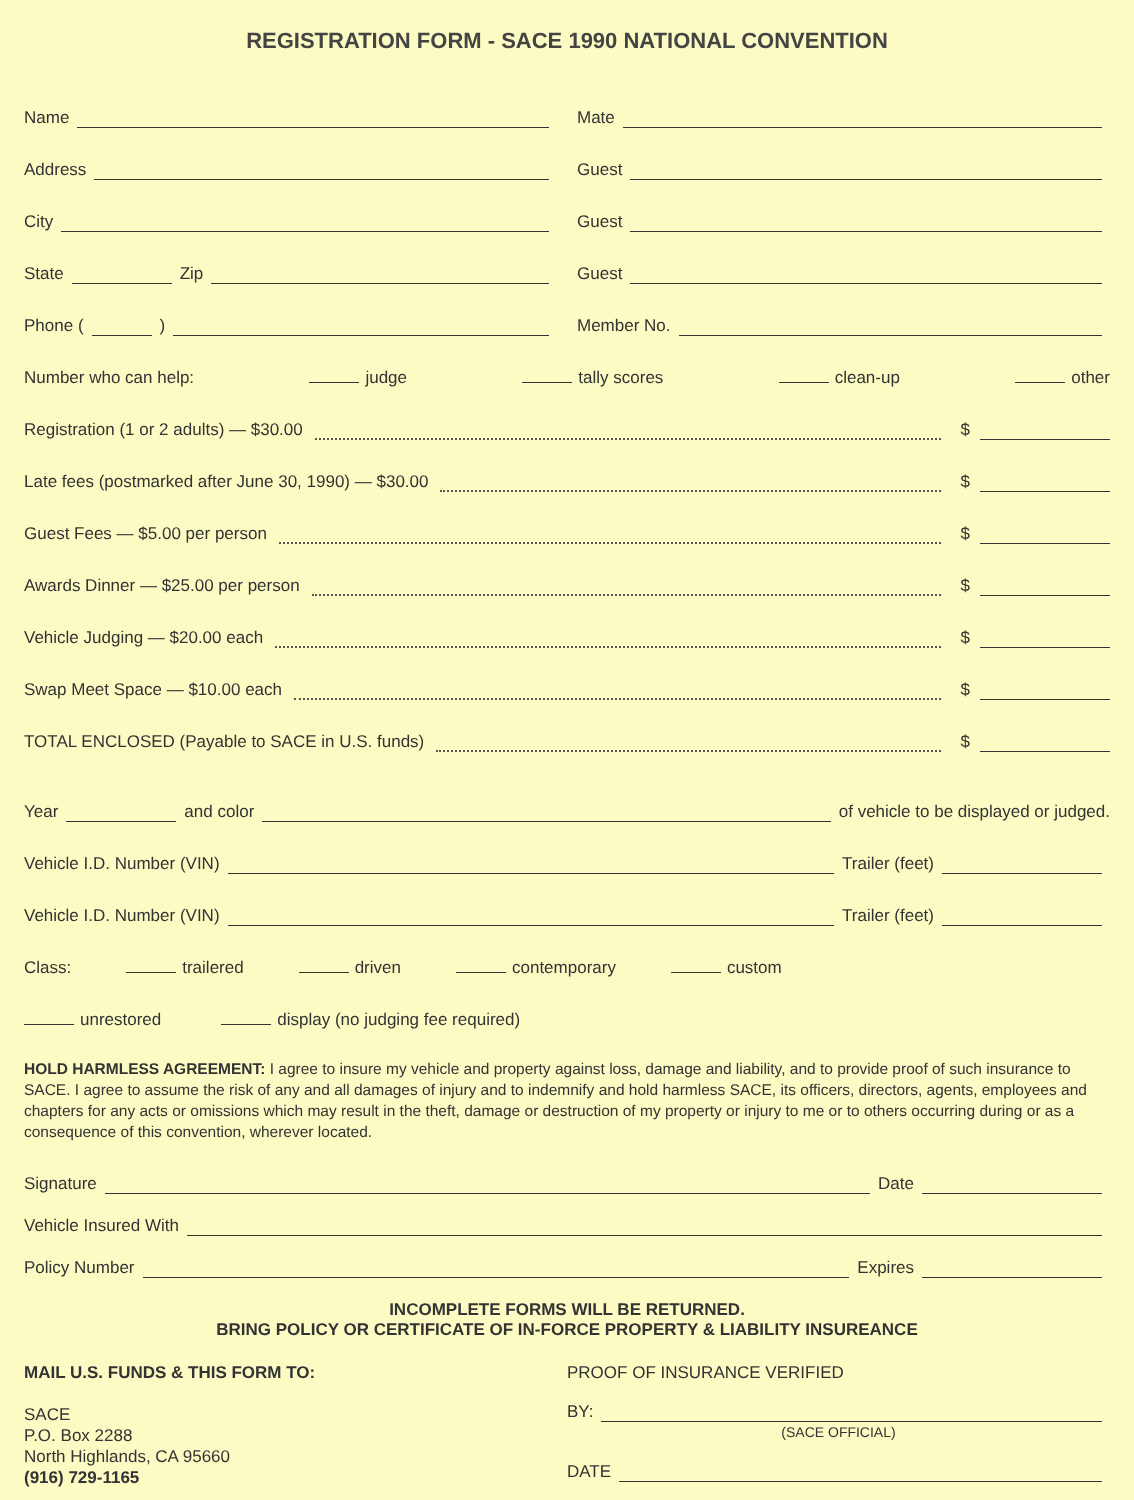REGISTRATION FORM - SACE 1990 NATIONAL CONVENTION
Name
Mate
Address
Guest
City
Guest
State Zip
Guest
Phone ( )
Member No.
Number who can help: judge tally scores clean-up other
Registration (1 or 2 adults) — $30.00 $
Late fees (postmarked after June 30, 1990) — $30.00 $
Guest Fees — $5.00 per person $
Awards Dinner — $25.00 per person $
Vehicle Judging — $20.00 each $
Swap Meet Space — $10.00 each $
TOTAL ENCLOSED (Payable to SACE in U.S. funds) $
Year and color of vehicle to be displayed or judged.
Vehicle I.D. Number (VIN) Trailer (feet)
Vehicle I.D. Number (VIN) Trailer (feet)
Class: trailered driven contemporary custom
unrestored display (no judging fee required)
HOLD HARMLESS AGREEMENT: I agree to insure my vehicle and property against loss, damage and liability, and to provide proof of such insurance to SACE. I agree to assume the risk of any and all damages of injury and to indemnify and hold harmless SACE, its officers, directors, agents, employees and chapters for any acts or omissions which may result in the theft, damage or destruction of my property or injury to me or to others occurring during or as a consequence of this convention, wherever located.
Signature Date
Vehicle Insured With
Policy Number Expires
INCOMPLETE FORMS WILL BE RETURNED.
BRING POLICY OR CERTIFICATE OF IN-FORCE PROPERTY & LIABILITY INSUREANCE
MAIL U.S. FUNDS & THIS FORM TO:
SACE
P.O. Box 2288
North Highlands, CA 95660
(916) 729-1165
PROOF OF INSURANCE VERIFIED
BY:
(SACE OFFICIAL)
DATE